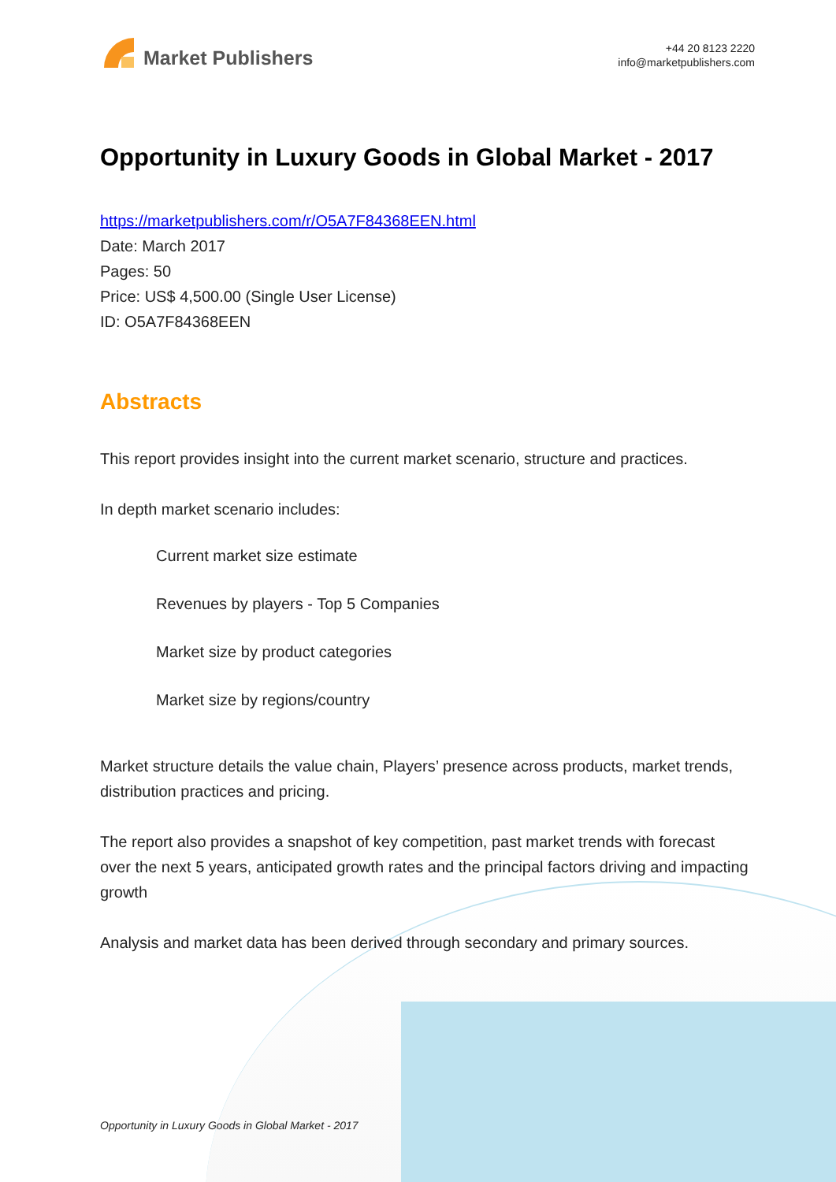Market Publishers
+44 20 8123 2220
info@marketpublishers.com
Opportunity in Luxury Goods in Global Market - 2017
https://marketpublishers.com/r/O5A7F84368EEN.html
Date: March 2017
Pages: 50
Price: US$ 4,500.00 (Single User License)
ID: O5A7F84368EEN
Abstracts
This report provides insight into the current market scenario, structure and practices.
In depth market scenario includes:
Current market size estimate
Revenues by players - Top 5 Companies
Market size by product categories
Market size by regions/country
Market structure details the value chain, Players’ presence across products, market trends, distribution practices and pricing.
The report also provides a snapshot of key competition, past market trends with forecast over the next 5 years, anticipated growth rates and the principal factors driving and impacting growth
Analysis and market data has been derived through secondary and primary sources.
Opportunity in Luxury Goods in Global Market - 2017